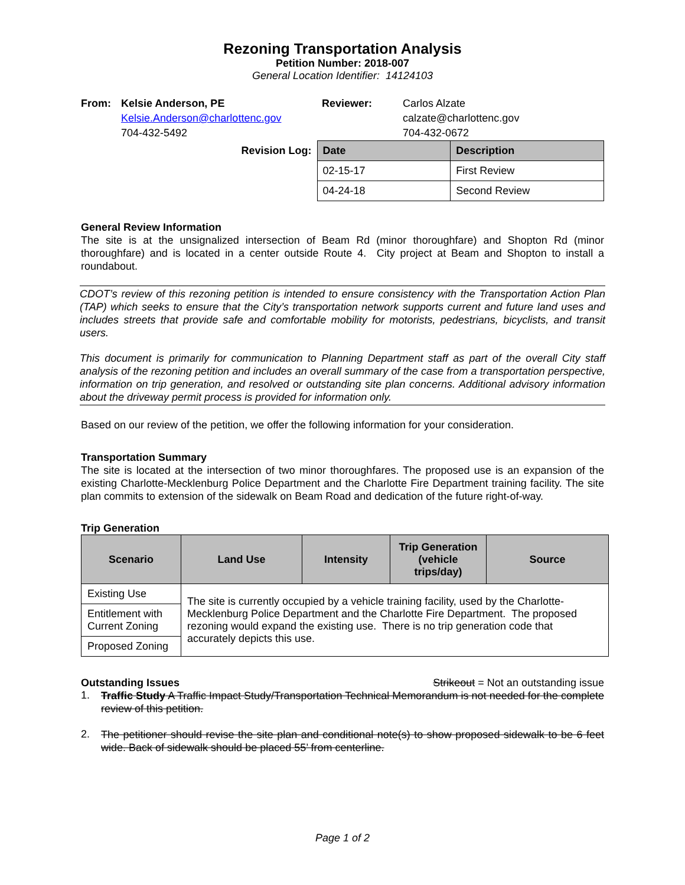Rezoning Transportation Analysis
Petition Number: 2018-007
General Location Identifier: 14124103
| From: | Kelsie Anderson, PE | Reviewer: | Carlos Alzate |
| | Kelsie.Anderson@charlottenc.gov | | calzate@charlottenc.gov |
| | 704-432-5492 | | 704-432-0672 |
| Revision Log: | Date | Description |
| | 02-15-17 | First Review |
| | 04-24-18 | Second Review |
General Review Information
The site is at the unsignalized intersection of Beam Rd (minor thoroughfare) and Shopton Rd (minor thoroughfare) and is located in a center outside Route 4. City project at Beam and Shopton to install a roundabout.
CDOT’s review of this rezoning petition is intended to ensure consistency with the Transportation Action Plan (TAP) which seeks to ensure that the City’s transportation network supports current and future land uses and includes streets that provide safe and comfortable mobility for motorists, pedestrians, bicyclists, and transit users.
This document is primarily for communication to Planning Department staff as part of the overall City staff analysis of the rezoning petition and includes an overall summary of the case from a transportation perspective, information on trip generation, and resolved or outstanding site plan concerns. Additional advisory information about the driveway permit process is provided for information only.
Based on our review of the petition, we offer the following information for your consideration.
Transportation Summary
The site is located at the intersection of two minor thoroughfares. The proposed use is an expansion of the existing Charlotte-Mecklenburg Police Department and the Charlotte Fire Department training facility. The site plan commits to extension of the sidewalk on Beam Road and dedication of the future right-of-way.
Trip Generation
| Scenario | Land Use | Intensity | Trip Generation (vehicle trips/day) | Source |
| --- | --- | --- | --- | --- |
| Existing Use | The site is currently occupied by a vehicle training facility, used by the Charlotte-Mecklenburg Police Department and the Charlotte Fire Department. The proposed rezoning would expand the existing use. There is no trip generation code that accurately depicts this use. | | | |
| Entitlement with Current Zoning | | | | |
| Proposed Zoning | | | | |
Outstanding Issues Strikeout = Not an outstanding issue
1.
Traffic Study A Traffic Impact Study/Transportation Technical Memorandum is not needed for the complete review of this petition.
2.
The petitioner should revise the site plan and conditional note(s) to show proposed sidewalk to be 6 feet wide. Back of sidewalk should be placed 55’ from centerline.
Page 1 of 2